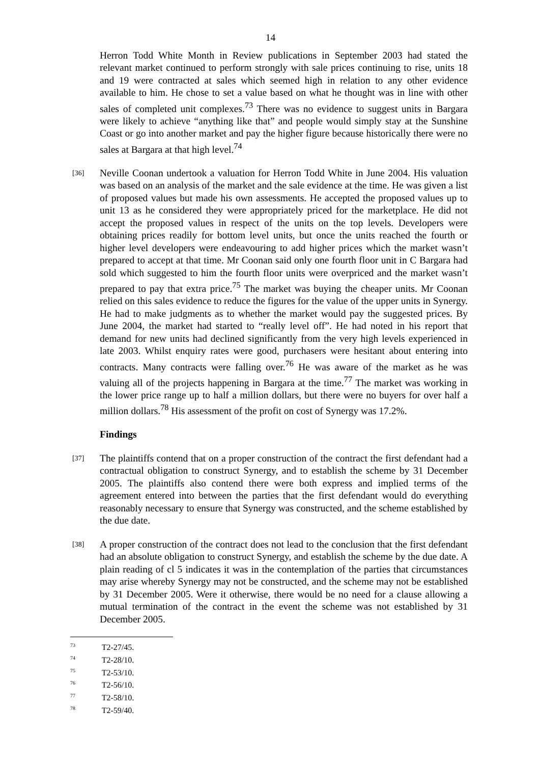14
Herron Todd White Month in Review publications in September 2003 had stated the relevant market continued to perform strongly with sale prices continuing to rise, units 18 and 19 were contracted at sales which seemed high in relation to any other evidence available to him. He chose to set a value based on what he thought was in line with other sales of completed unit complexes.<sup>73</sup> There was no evidence to suggest units in Bargara were likely to achieve “anything like that” and people would simply stay at the Sunshine Coast or go into another market and pay the higher figure because historically there were no sales at Bargara at that high level.<sup>74</sup>
[36] Neville Coonan undertook a valuation for Herron Todd White in June 2004. His valuation was based on an analysis of the market and the sale evidence at the time. He was given a list of proposed values but made his own assessments. He accepted the proposed values up to unit 13 as he considered they were appropriately priced for the marketplace. He did not accept the proposed values in respect of the units on the top levels. Developers were obtaining prices readily for bottom level units, but once the units reached the fourth or higher level developers were endeavouring to add higher prices which the market wasn’t prepared to accept at that time. Mr Coonan said only one fourth floor unit in C Bargara had sold which suggested to him the fourth floor units were overpriced and the market wasn’t prepared to pay that extra price.<sup>75</sup> The market was buying the cheaper units. Mr Coonan relied on this sales evidence to reduce the figures for the value of the upper units in Synergy. He had to make judgments as to whether the market would pay the suggested prices. By June 2004, the market had started to “really level off”. He had noted in his report that demand for new units had declined significantly from the very high levels experienced in late 2003. Whilst enquiry rates were good, purchasers were hesitant about entering into contracts. Many contracts were falling over.<sup>76</sup> He was aware of the market as he was valuing all of the projects happening in Bargara at the time.<sup>77</sup> The market was working in the lower price range up to half a million dollars, but there were no buyers for over half a million dollars.<sup>78</sup> His assessment of the profit on cost of Synergy was 17.2%.
Findings
[37] The plaintiffs contend that on a proper construction of the contract the first defendant had a contractual obligation to construct Synergy, and to establish the scheme by 31 December 2005. The plaintiffs also contend there were both express and implied terms of the agreement entered into between the parties that the first defendant would do everything reasonably necessary to ensure that Synergy was constructed, and the scheme established by the due date.
[38] A proper construction of the contract does not lead to the conclusion that the first defendant had an absolute obligation to construct Synergy, and establish the scheme by the due date. A plain reading of cl 5 indicates it was in the contemplation of the parties that circumstances may arise whereby Synergy may not be constructed, and the scheme may not be established by 31 December 2005. Were it otherwise, there would be no need for a clause allowing a mutual termination of the contract in the event the scheme was not established by 31 December 2005.
<sup>73</sup> T2-27/45.
<sup>74</sup> T2-28/10.
<sup>75</sup> T2-53/10.
<sup>76</sup> T2-56/10.
<sup>77</sup> T2-58/10.
<sup>78</sup> T2-59/40.